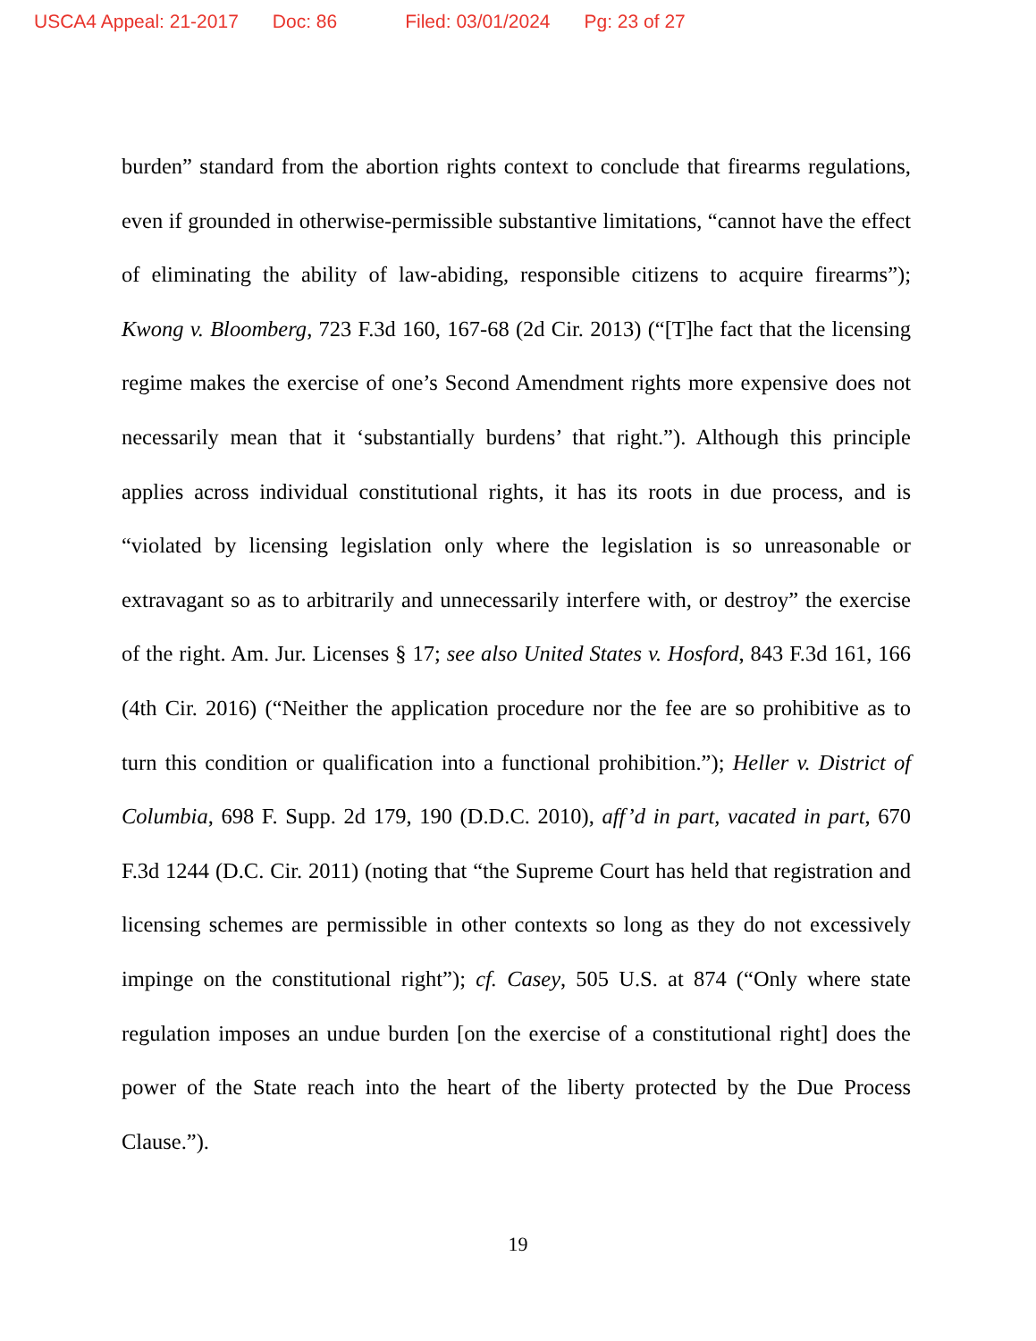USCA4 Appeal: 21-2017 Doc: 86 Filed: 03/01/2024 Pg: 23 of 27
burden” standard from the abortion rights context to conclude that firearms regulations, even if grounded in otherwise-permissible substantive limitations, “cannot have the effect of eliminating the ability of law-abiding, responsible citizens to acquire firearms”); Kwong v. Bloomberg, 723 F.3d 160, 167-68 (2d Cir. 2013) (“[T]he fact that the licensing regime makes the exercise of one’s Second Amendment rights more expensive does not necessarily mean that it ‘substantially burdens’ that right.”). Although this principle applies across individual constitutional rights, it has its roots in due process, and is “violated by licensing legislation only where the legislation is so unreasonable or extravagant so as to arbitrarily and unnecessarily interfere with, or destroy” the exercise of the right. Am. Jur. Licenses § 17; see also United States v. Hosford, 843 F.3d 161, 166 (4th Cir. 2016) (“Neither the application procedure nor the fee are so prohibitive as to turn this condition or qualification into a functional prohibition.”); Heller v. District of Columbia, 698 F. Supp. 2d 179, 190 (D.D.C. 2010), aff’d in part, vacated in part, 670 F.3d 1244 (D.C. Cir. 2011) (noting that “the Supreme Court has held that registration and licensing schemes are permissible in other contexts so long as they do not excessively impinge on the constitutional right”); cf. Casey, 505 U.S. at 874 (“Only where state regulation imposes an undue burden [on the exercise of a constitutional right] does the power of the State reach into the heart of the liberty protected by the Due Process Clause.”).
19